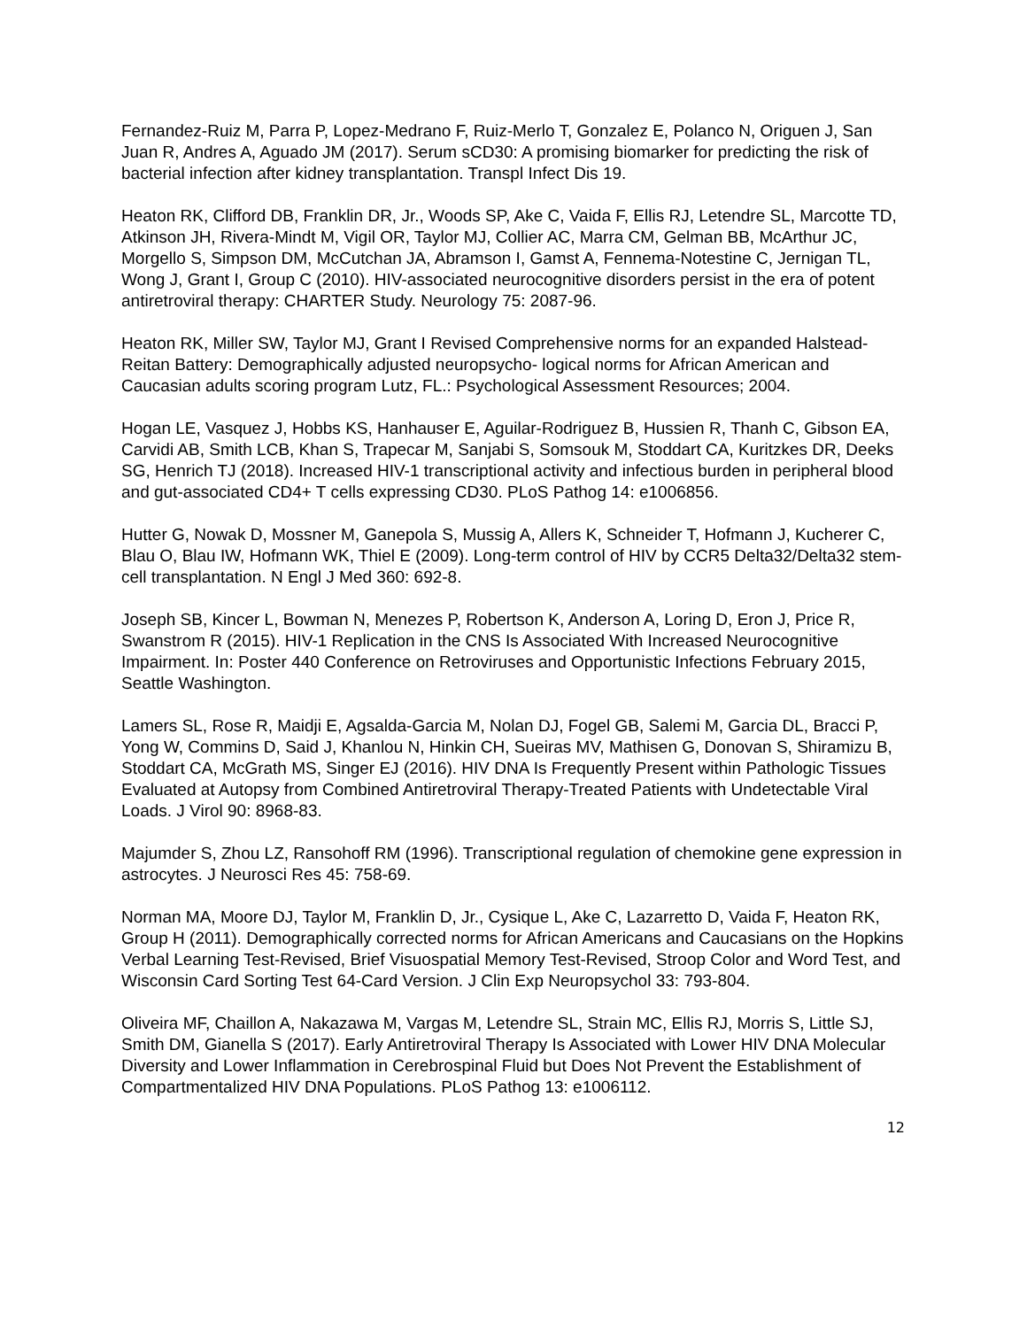Fernandez-Ruiz M, Parra P, Lopez-Medrano F, Ruiz-Merlo T, Gonzalez E, Polanco N, Origuen J, San Juan R, Andres A, Aguado JM (2017). Serum sCD30: A promising biomarker for predicting the risk of bacterial infection after kidney transplantation. Transpl Infect Dis 19.
Heaton RK, Clifford DB, Franklin DR, Jr., Woods SP, Ake C, Vaida F, Ellis RJ, Letendre SL, Marcotte TD, Atkinson JH, Rivera-Mindt M, Vigil OR, Taylor MJ, Collier AC, Marra CM, Gelman BB, McArthur JC, Morgello S, Simpson DM, McCutchan JA, Abramson I, Gamst A, Fennema-Notestine C, Jernigan TL, Wong J, Grant I, Group C (2010). HIV-associated neurocognitive disorders persist in the era of potent antiretroviral therapy: CHARTER Study. Neurology 75: 2087-96.
Heaton RK, Miller SW, Taylor MJ, Grant I Revised Comprehensive norms for an expanded Halstead- Reitan Battery: Demographically adjusted neuropsycho- logical norms for African American and Caucasian adults scoring program Lutz, FL.: Psychological Assessment Resources; 2004.
Hogan LE, Vasquez J, Hobbs KS, Hanhauser E, Aguilar-Rodriguez B, Hussien R, Thanh C, Gibson EA, Carvidi AB, Smith LCB, Khan S, Trapecar M, Sanjabi S, Somsouk M, Stoddart CA, Kuritzkes DR, Deeks SG, Henrich TJ (2018). Increased HIV-1 transcriptional activity and infectious burden in peripheral blood and gut-associated CD4+ T cells expressing CD30. PLoS Pathog 14: e1006856.
Hutter G, Nowak D, Mossner M, Ganepola S, Mussig A, Allers K, Schneider T, Hofmann J, Kucherer C, Blau O, Blau IW, Hofmann WK, Thiel E (2009). Long-term control of HIV by CCR5 Delta32/Delta32 stem-cell transplantation. N Engl J Med 360: 692-8.
Joseph SB, Kincer L, Bowman N, Menezes P, Robertson K, Anderson A, Loring D, Eron J, Price R, Swanstrom R (2015). HIV-1 Replication in the CNS Is Associated With Increased Neurocognitive Impairment. In: Poster 440 Conference on Retroviruses and Opportunistic Infections February 2015, Seattle Washington.
Lamers SL, Rose R, Maidji E, Agsalda-Garcia M, Nolan DJ, Fogel GB, Salemi M, Garcia DL, Bracci P, Yong W, Commins D, Said J, Khanlou N, Hinkin CH, Sueiras MV, Mathisen G, Donovan S, Shiramizu B, Stoddart CA, McGrath MS, Singer EJ (2016). HIV DNA Is Frequently Present within Pathologic Tissues Evaluated at Autopsy from Combined Antiretroviral Therapy-Treated Patients with Undetectable Viral Loads. J Virol 90: 8968-83.
Majumder S, Zhou LZ, Ransohoff RM (1996). Transcriptional regulation of chemokine gene expression in astrocytes. J Neurosci Res 45: 758-69.
Norman MA, Moore DJ, Taylor M, Franklin D, Jr., Cysique L, Ake C, Lazarretto D, Vaida F, Heaton RK, Group H (2011). Demographically corrected norms for African Americans and Caucasians on the Hopkins Verbal Learning Test-Revised, Brief Visuospatial Memory Test-Revised, Stroop Color and Word Test, and Wisconsin Card Sorting Test 64-Card Version. J Clin Exp Neuropsychol 33: 793-804.
Oliveira MF, Chaillon A, Nakazawa M, Vargas M, Letendre SL, Strain MC, Ellis RJ, Morris S, Little SJ, Smith DM, Gianella S (2017). Early Antiretroviral Therapy Is Associated with Lower HIV DNA Molecular Diversity and Lower Inflammation in Cerebrospinal Fluid but Does Not Prevent the Establishment of Compartmentalized HIV DNA Populations. PLoS Pathog 13: e1006112.
12